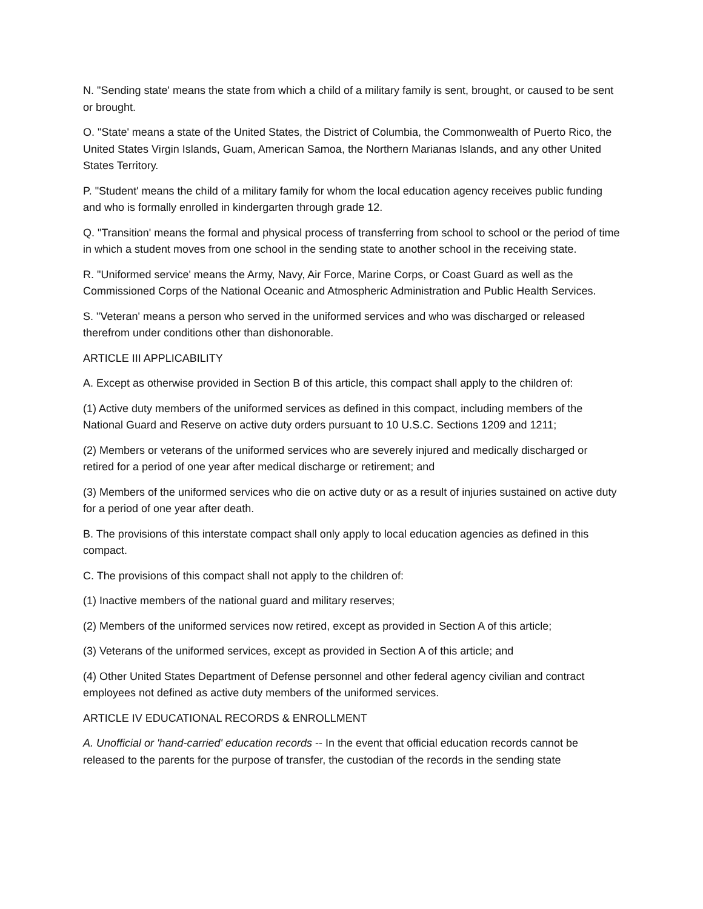N. "Sending state' means the state from which a child of a military family is sent, brought, or caused to be sent or brought.
O. "State' means a state of the United States, the District of Columbia, the Commonwealth of Puerto Rico, the United States Virgin Islands, Guam, American Samoa, the Northern Marianas Islands, and any other United States Territory.
P. "Student' means the child of a military family for whom the local education agency receives public funding and who is formally enrolled in kindergarten through grade 12.
Q. "Transition' means the formal and physical process of transferring from school to school or the period of time in which a student moves from one school in the sending state to another school in the receiving state.
R. "Uniformed service' means the Army, Navy, Air Force, Marine Corps, or Coast Guard as well as the Commissioned Corps of the National Oceanic and Atmospheric Administration and Public Health Services.
S. "Veteran' means a person who served in the uniformed services and who was discharged or released therefrom under conditions other than dishonorable.
ARTICLE III APPLICABILITY
A. Except as otherwise provided in Section B of this article, this compact shall apply to the children of:
(1) Active duty members of the uniformed services as defined in this compact, including members of the National Guard and Reserve on active duty orders pursuant to 10 U.S.C. Sections 1209 and 1211;
(2) Members or veterans of the uniformed services who are severely injured and medically discharged or retired for a period of one year after medical discharge or retirement; and
(3) Members of the uniformed services who die on active duty or as a result of injuries sustained on active duty for a period of one year after death.
B. The provisions of this interstate compact shall only apply to local education agencies as defined in this compact.
C. The provisions of this compact shall not apply to the children of:
(1) Inactive members of the national guard and military reserves;
(2) Members of the uniformed services now retired, except as provided in Section A of this article;
(3) Veterans of the uniformed services, except as provided in Section A of this article; and
(4) Other United States Department of Defense personnel and other federal agency civilian and contract employees not defined as active duty members of the uniformed services.
ARTICLE IV EDUCATIONAL RECORDS & ENROLLMENT
A. Unofficial or 'hand-carried' education records -- In the event that official education records cannot be released to the parents for the purpose of transfer, the custodian of the records in the sending state